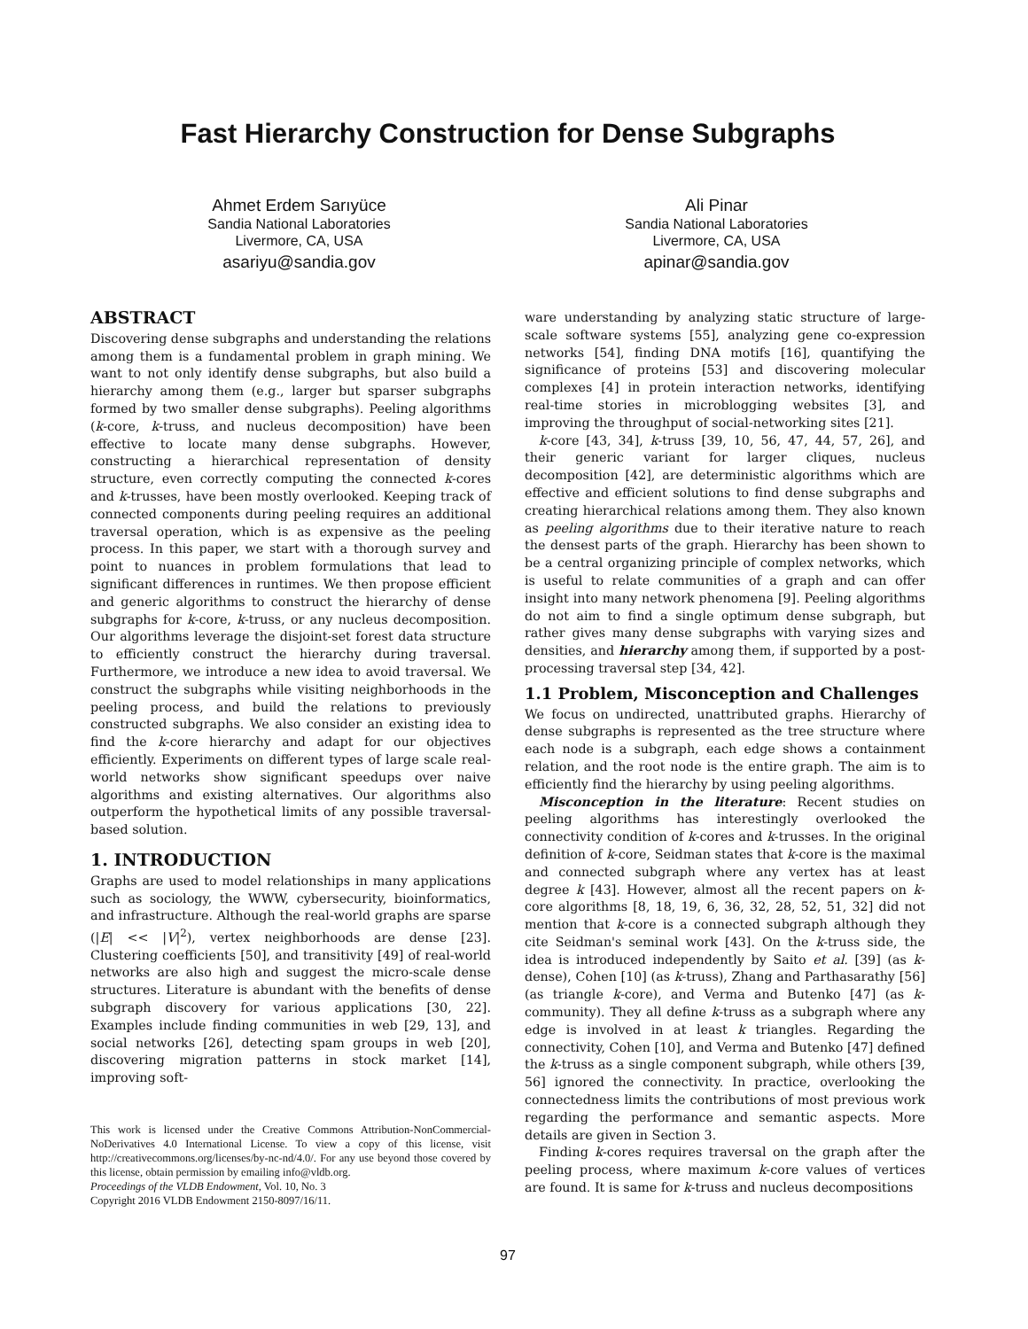Fast Hierarchy Construction for Dense Subgraphs
Ahmet Erdem Sarıyüce
Sandia National Laboratories
Livermore, CA, USA
asariyu@sandia.gov
Ali Pinar
Sandia National Laboratories
Livermore, CA, USA
apinar@sandia.gov
ABSTRACT
Discovering dense subgraphs and understanding the relations among them is a fundamental problem in graph mining. We want to not only identify dense subgraphs, but also build a hierarchy among them (e.g., larger but sparser subgraphs formed by two smaller dense subgraphs). Peeling algorithms (k-core, k-truss, and nucleus decomposition) have been effective to locate many dense subgraphs. However, constructing a hierarchical representation of density structure, even correctly computing the connected k-cores and k-trusses, have been mostly overlooked. Keeping track of connected components during peeling requires an additional traversal operation, which is as expensive as the peeling process. In this paper, we start with a thorough survey and point to nuances in problem formulations that lead to significant differences in runtimes. We then propose efficient and generic algorithms to construct the hierarchy of dense subgraphs for k-core, k-truss, or any nucleus decomposition. Our algorithms leverage the disjoint-set forest data structure to efficiently construct the hierarchy during traversal. Furthermore, we introduce a new idea to avoid traversal. We construct the subgraphs while visiting neighborhoods in the peeling process, and build the relations to previously constructed subgraphs. We also consider an existing idea to find the k-core hierarchy and adapt for our objectives efficiently. Experiments on different types of large scale real-world networks show significant speedups over naive algorithms and existing alternatives. Our algorithms also outperform the hypothetical limits of any possible traversal-based solution.
1. INTRODUCTION
Graphs are used to model relationships in many applications such as sociology, the WWW, cybersecurity, bioinformatics, and infrastructure. Although the real-world graphs are sparse (|E| << |V|<sup>2</sup>), vertex neighborhoods are dense [23]. Clustering coefficients [50], and transitivity [49] of real-world networks are also high and suggest the micro-scale dense structures. Literature is abundant with the benefits of dense subgraph discovery for various applications [30, 22]. Examples include finding communities in web [29, 13], and social networks [26], detecting spam groups in web [20], discovering migration patterns in stock market [14], improving soft-
This work is licensed under the Creative Commons Attribution-NonCommercial-NoDerivatives 4.0 International License. To view a copy of this license, visit http://creativecommons.org/licenses/by-nc-nd/4.0/. For any use beyond those covered by this license, obtain permission by emailing info@vldb.org.
Proceedings of the VLDB Endowment, Vol. 10, No. 3
Copyright 2016 VLDB Endowment 2150-8097/16/11.
ware understanding by analyzing static structure of large-scale software systems [55], analyzing gene co-expression networks [54], finding DNA motifs [16], quantifying the significance of proteins [53] and discovering molecular complexes [4] in protein interaction networks, identifying real-time stories in microblogging websites [3], and improving the throughput of social-networking sites [21].
k-core [43, 34], k-truss [39, 10, 56, 47, 44, 57, 26], and their generic variant for larger cliques, nucleus decomposition [42], are deterministic algorithms which are effective and efficient solutions to find dense subgraphs and creating hierarchical relations among them. They also known as peeling algorithms due to their iterative nature to reach the densest parts of the graph. Hierarchy has been shown to be a central organizing principle of complex networks, which is useful to relate communities of a graph and can offer insight into many network phenomena [9]. Peeling algorithms do not aim to find a single optimum dense subgraph, but rather gives many dense subgraphs with varying sizes and densities, and hierarchy among them, if supported by a post-processing traversal step [34, 42].
1.1 Problem, Misconception and Challenges
We focus on undirected, unattributed graphs. Hierarchy of dense subgraphs is represented as the tree structure where each node is a subgraph, each edge shows a containment relation, and the root node is the entire graph. The aim is to efficiently find the hierarchy by using peeling algorithms.
Misconception in the literature: Recent studies on peeling algorithms has interestingly overlooked the connectivity condition of k-cores and k-trusses. In the original definition of k-core, Seidman states that k-core is the maximal and connected subgraph where any vertex has at least degree k [43]. However, almost all the recent papers on k-core algorithms [8, 18, 19, 6, 36, 32, 28, 52, 51, 32] did not mention that k-core is a connected subgraph although they cite Seidman's seminal work [43]. On the k-truss side, the idea is introduced independently by Saito et al. [39] (as k-dense), Cohen [10] (as k-truss), Zhang and Parthasarathy [56] (as triangle k-core), and Verma and Butenko [47] (as k-community). They all define k-truss as a subgraph where any edge is involved in at least k triangles. Regarding the connectivity, Cohen [10], and Verma and Butenko [47] defined the k-truss as a single component subgraph, while others [39, 56] ignored the connectivity. In practice, overlooking the connectedness limits the contributions of most previous work regarding the performance and semantic aspects. More details are given in Section 3.
Finding k-cores requires traversal on the graph after the peeling process, where maximum k-core values of vertices are found. It is same for k-truss and nucleus decompositions
97